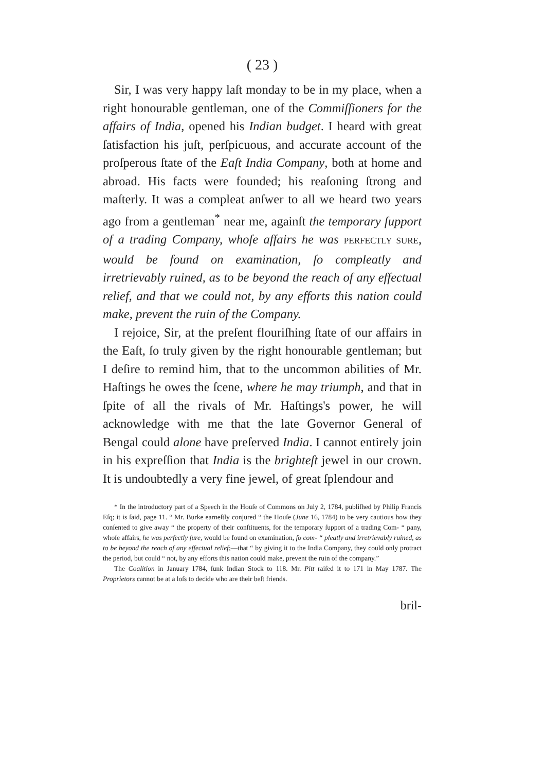( 23 )
Sir, I was very happy laſt monday to be in my place, when a right honourable gentleman, one of the Commiſſioners for the affairs of India, opened his Indian budget. I heard with great ſatisfaction his juſt, perſpicuous, and accurate account of the proſperous ſtate of the Eaſt India Company, both at home and abroad. His facts were founded; his reaſoning ſtrong and maſterly. It was a compleat anſwer to all we heard two years ago from a gentleman<sup>*</sup> near me, againſt the temporary ſupport of a trading Company, whoſe affairs he was PERFECTLY SURE, would be found on examination, ſo compleatly and irretrievably ruined, as to be beyond the reach of any effectual relief, and that we could not, by any efforts this nation could make, prevent the ruin of the Company.
I rejoice, Sir, at the preſent flouriſhing ſtate of our affairs in the Eaſt, ſo truly given by the right honourable gentleman; but I deſire to remind him, that to the uncommon abilities of Mr. Haſtings he owes the ſcene, where he may triumph, and that in ſpite of all the rivals of Mr. Haſtings's power, he will acknowledge with me that the late Governor General of Bengal could alone have preſerved India. I cannot entirely join in his expreſſion that India is the brighteſt jewel in our crown. It is undoubtedly a very fine jewel, of great ſplendour and
* In the introductory part of a Speech in the Houſe of Commons on July 2, 1784, publiſhed by Philip Francis Eſq; it is ſaid, page 11. “ Mr. Burke earneſtly conjured “ the Houſe (June 16, 1784) to be very cautious how they conſented to give away “ the property of their conſtituents, for the temporary ſupport of a trading Com- “ pany, whoſe affairs, he was perfectly ſure, would be found on examination, ſo com- “ pleatly and irretrievably ruined, as to be beyond the reach of any effectual relief;—that “ by giving it to the India Company, they could only protract the period, but could “ not, by any efforts this nation could make, prevent the ruin of the company.”
The Coalition in January 1784, ſunk Indian Stock to 118. Mr. Pitt raiſed it to 171 in May 1787. The Proprietors cannot be at a loſs to decide who are their beſt friends.
bril-